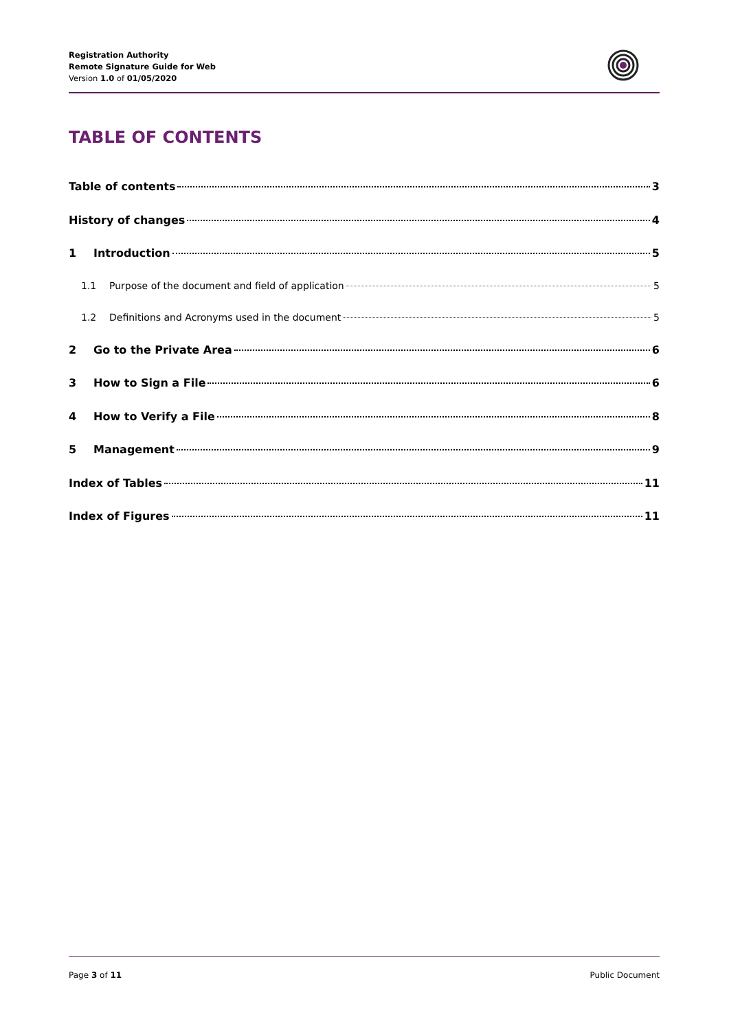Registration Authority
Remote Signature Guide for Web
Version 1.0 of 01/05/2020
TABLE OF CONTENTS
Table of contents 3
History of changes 4
1 Introduction 5
1.1 Purpose of the document and field of application 5
1.2 Definitions and Acronyms used in the document 5
2 Go to the Private Area 6
3 How to Sign a File 6
4 How to Verify a File 8
5 Management 9
Index of Tables 11
Index of Figures 11
Page 3 of 11 Public Document